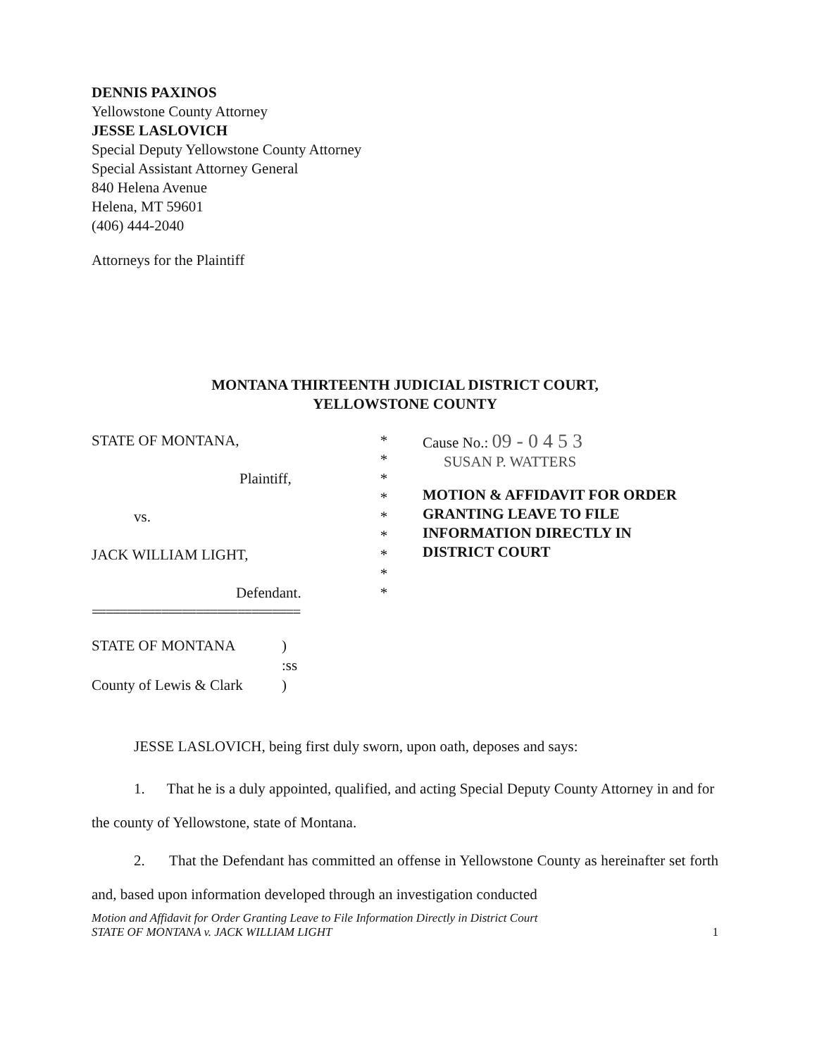DENNIS PAXINOS
Yellowstone County Attorney
JESSE LASLOVICH
Special Deputy Yellowstone County Attorney
Special Assistant Attorney General
840 Helena Avenue
Helena, MT 59601
(406) 444-2040
Attorneys for the Plaintiff
MONTANA THIRTEENTH JUDICIAL DISTRICT COURT,
YELLOWSTONE COUNTY
STATE OF MONTANA,
Plaintiff,
vs.
JACK WILLIAM LIGHT,
Defendant.
==============================
*
*
*
*
*
*
*
*
*
Cause No.: 09 - 0 4 5 3
SUSAN P. WATTERS
MOTION & AFFIDAVIT FOR ORDER
GRANTING LEAVE TO FILE
INFORMATION DIRECTLY IN
DISTRICT COURT
| STATE OF MONTANA | ) |
| | :ss |
| County of Lewis & Clark | ) |
JESSE LASLOVICH, being first duly sworn, upon oath, deposes and says:
1. That he is a duly appointed, qualified, and acting Special Deputy County Attorney in and for the county of Yellowstone, state of Montana.
2. That the Defendant has committed an offense in Yellowstone County as hereinafter set forth and, based upon information developed through an investigation conducted
Motion and Affidavit for Order Granting Leave to File Information Directly in District Court
STATE OF MONTANA v. JACK WILLIAM LIGHT 1